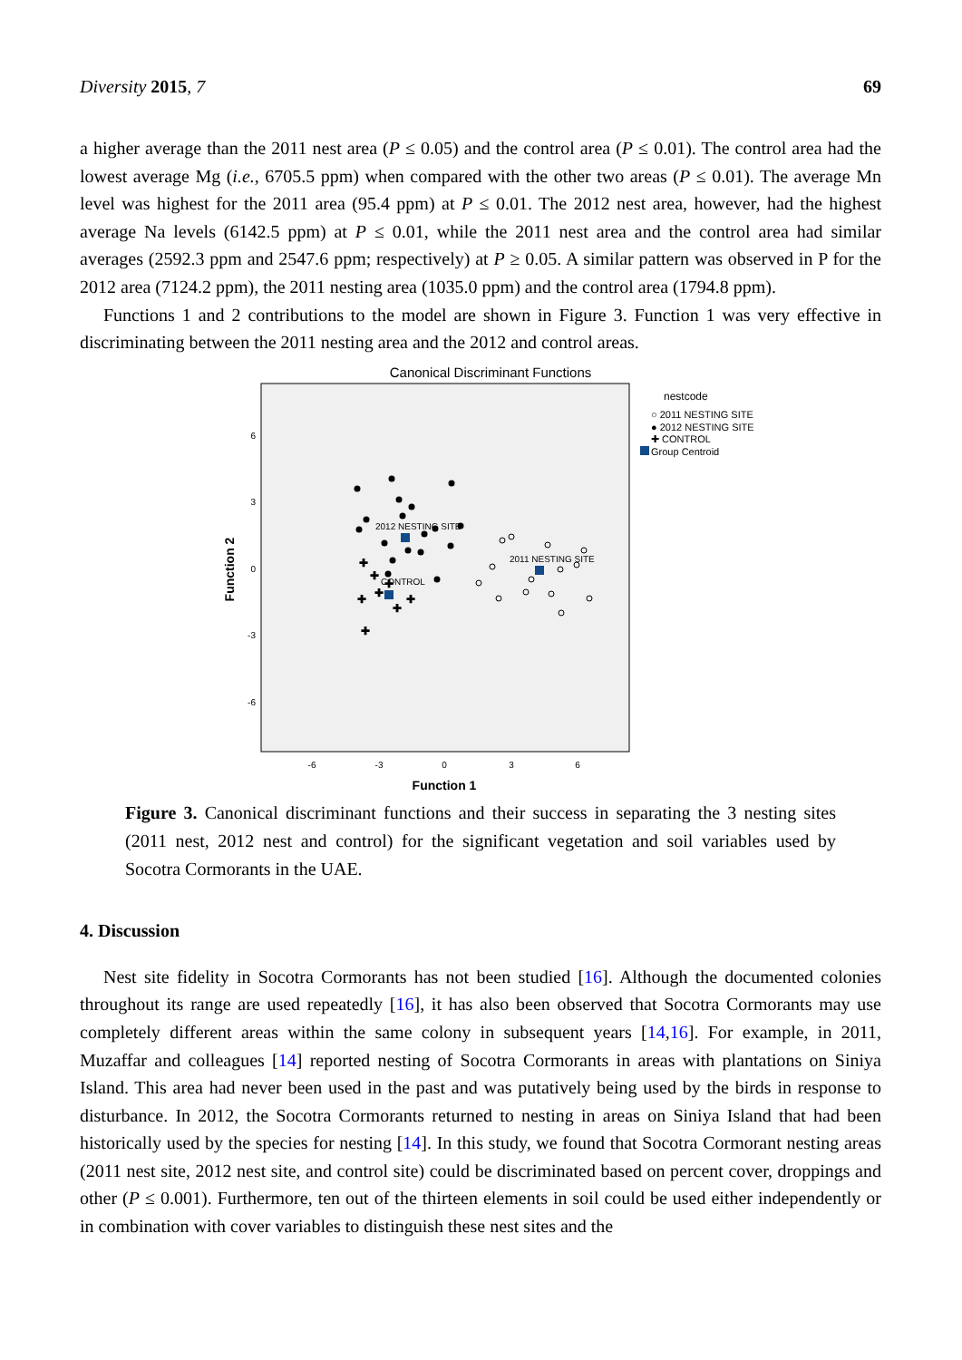Diversity 2015, 7 69
a higher average than the 2011 nest area (P ≤ 0.05) and the control area (P ≤ 0.01). The control area had the lowest average Mg (i.e., 6705.5 ppm) when compared with the other two areas (P ≤ 0.01). The average Mn level was highest for the 2011 area (95.4 ppm) at P ≤ 0.01. The 2012 nest area, however, had the highest average Na levels (6142.5 ppm) at P ≤ 0.01, while the 2011 nest area and the control area had similar averages (2592.3 ppm and 2547.6 ppm; respectively) at P ≥ 0.05. A similar pattern was observed in P for the 2012 area (7124.2 ppm), the 2011 nesting area (1035.0 ppm) and the control area (1794.8 ppm).
Functions 1 and 2 contributions to the model are shown in Figure 3. Function 1 was very effective in discriminating between the 2011 nesting area and the 2012 and control areas.
Canonical Discriminant Functions
nestcode
○ 2011 NESTING SITE
● 2012 NESTING SITE
✚ CONTROL
Group Centroid
6
3
0
-3
-6
-6
-3
0
3
6
Function 1
Function 2
✚
✚
✚
✚
✚
✚
✚
✚
2012 NESTING SITE
2011 NESTING SITE
CONTROL
Figure 3. Canonical discriminant functions and their success in separating the 3 nesting sites (2011 nest, 2012 nest and control) for the significant vegetation and soil variables used by Socotra Cormorants in the UAE.
4. Discussion
Nest site fidelity in Socotra Cormorants has not been studied [16]. Although the documented colonies throughout its range are used repeatedly [16], it has also been observed that Socotra Cormorants may use completely different areas within the same colony in subsequent years [14,16]. For example, in 2011, Muzaffar and colleagues [14] reported nesting of Socotra Cormorants in areas with plantations on Siniya Island. This area had never been used in the past and was putatively being used by the birds in response to disturbance. In 2012, the Socotra Cormorants returned to nesting in areas on Siniya Island that had been historically used by the species for nesting [14]. In this study, we found that Socotra Cormorant nesting areas (2011 nest site, 2012 nest site, and control site) could be discriminated based on percent cover, droppings and other (P ≤ 0.001). Furthermore, ten out of the thirteen elements in soil could be used either independently or in combination with cover variables to distinguish these nest sites and the